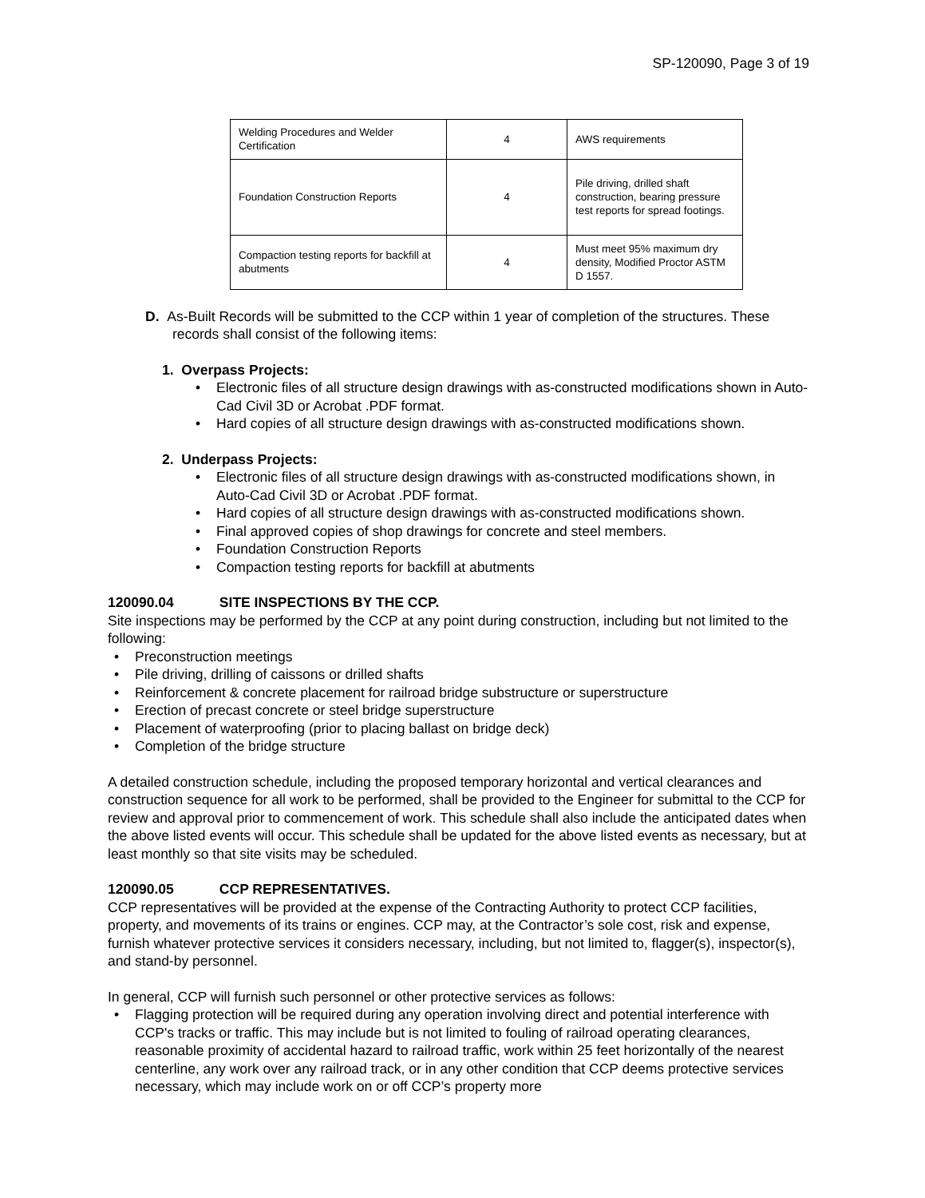SP-120090, Page 3 of 19
| Welding Procedures and Welder Certification | 4 | AWS requirements |
| Foundation Construction Reports | 4 | Pile driving, drilled shaft construction, bearing pressure test reports for spread footings. |
| Compaction testing reports for backfill at abutments | 4 | Must meet 95% maximum dry density, Modified Proctor ASTM D 1557. |
D. As-Built Records will be submitted to the CCP within 1 year of completion of the structures. These records shall consist of the following items:
1. Overpass Projects:
• Electronic files of all structure design drawings with as-constructed modifications shown in Auto-Cad Civil 3D or Acrobat .PDF format.
• Hard copies of all structure design drawings with as-constructed modifications shown.
2. Underpass Projects:
• Electronic files of all structure design drawings with as-constructed modifications shown, in Auto-Cad Civil 3D or Acrobat .PDF format.
• Hard copies of all structure design drawings with as-constructed modifications shown.
• Final approved copies of shop drawings for concrete and steel members.
• Foundation Construction Reports
• Compaction testing reports for backfill at abutments
120090.04 SITE INSPECTIONS BY THE CCP.
Site inspections may be performed by the CCP at any point during construction, including but not limited to the following:
• Preconstruction meetings
• Pile driving, drilling of caissons or drilled shafts
• Reinforcement & concrete placement for railroad bridge substructure or superstructure
• Erection of precast concrete or steel bridge superstructure
• Placement of waterproofing (prior to placing ballast on bridge deck)
• Completion of the bridge structure
A detailed construction schedule, including the proposed temporary horizontal and vertical clearances and construction sequence for all work to be performed, shall be provided to the Engineer for submittal to the CCP for review and approval prior to commencement of work. This schedule shall also include the anticipated dates when the above listed events will occur. This schedule shall be updated for the above listed events as necessary, but at least monthly so that site visits may be scheduled.
120090.05 CCP REPRESENTATIVES.
CCP representatives will be provided at the expense of the Contracting Authority to protect CCP facilities, property, and movements of its trains or engines. CCP may, at the Contractor’s sole cost, risk and expense, furnish whatever protective services it considers necessary, including, but not limited to, flagger(s), inspector(s), and stand-by personnel.
In general, CCP will furnish such personnel or other protective services as follows:
• Flagging protection will be required during any operation involving direct and potential interference with CCP's tracks or traffic. This may include but is not limited to fouling of railroad operating clearances, reasonable proximity of accidental hazard to railroad traffic, work within 25 feet horizontally of the nearest centerline, any work over any railroad track, or in any other condition that CCP deems protective services necessary, which may include work on or off CCP’s property more